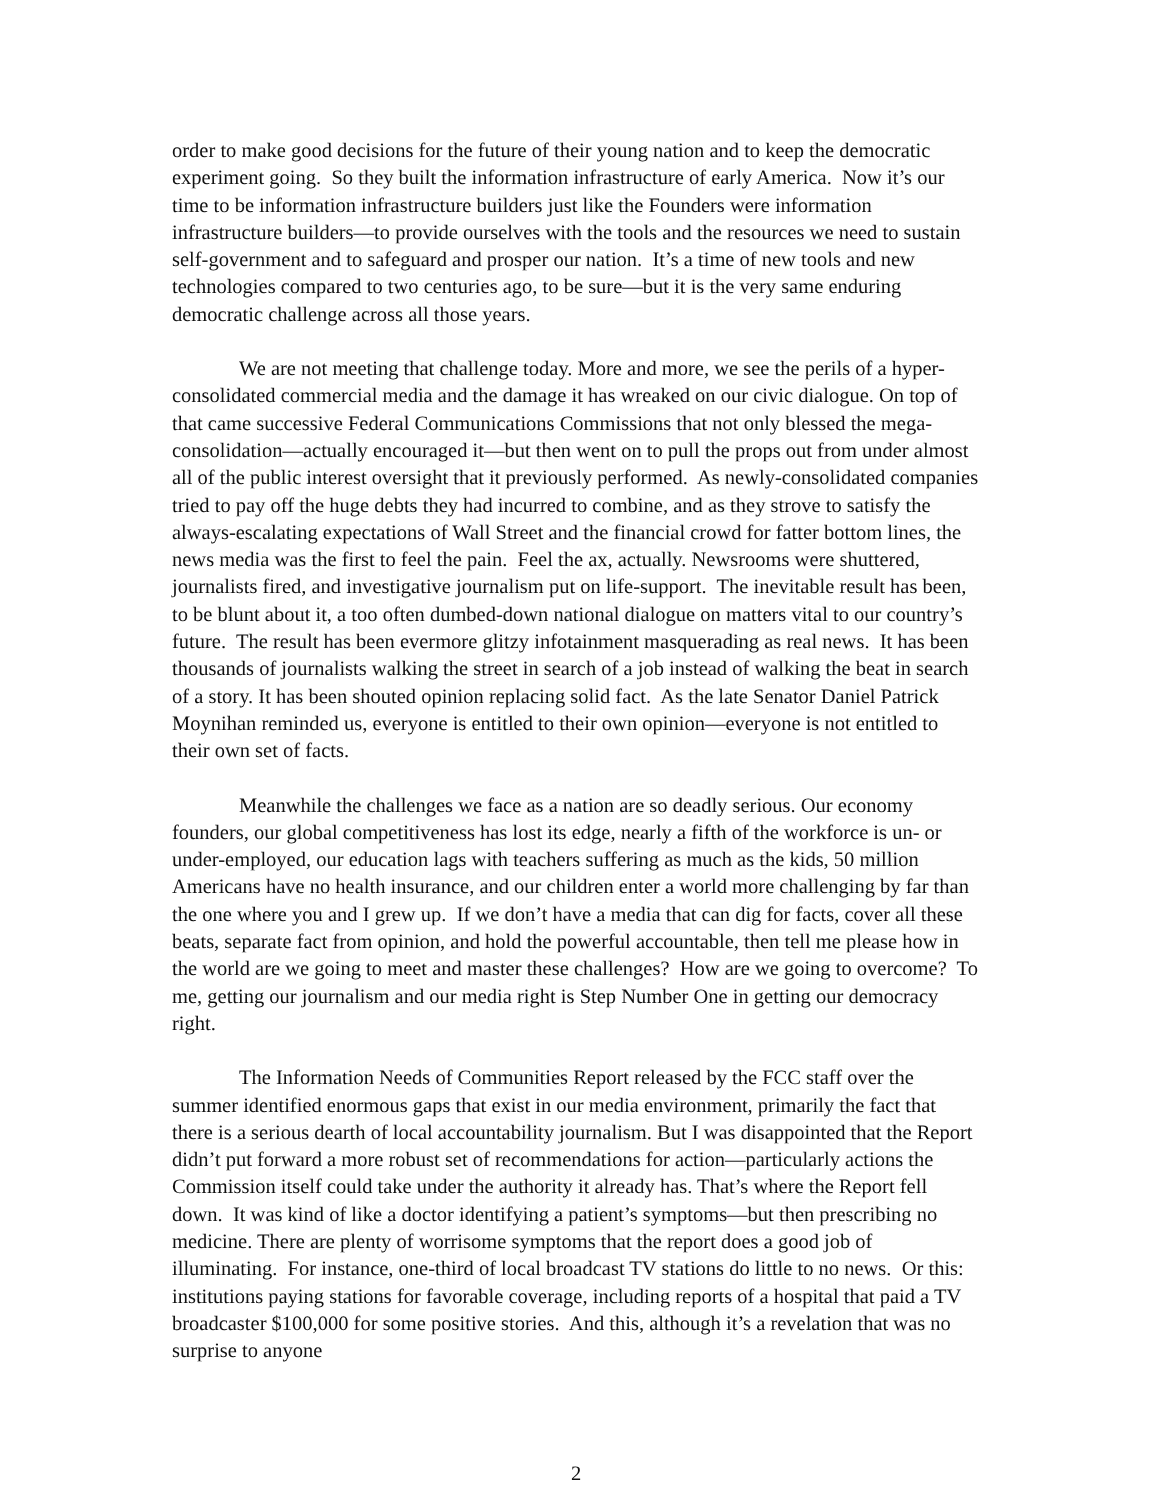order to make good decisions for the future of their young nation and to keep the democratic experiment going. So they built the information infrastructure of early America. Now it’s our time to be information infrastructure builders just like the Founders were information infrastructure builders—to provide ourselves with the tools and the resources we need to sustain self-government and to safeguard and prosper our nation. It’s a time of new tools and new technologies compared to two centuries ago, to be sure—but it is the very same enduring democratic challenge across all those years.
We are not meeting that challenge today. More and more, we see the perils of a hyper-consolidated commercial media and the damage it has wreaked on our civic dialogue. On top of that came successive Federal Communications Commissions that not only blessed the mega-consolidation—actually encouraged it—but then went on to pull the props out from under almost all of the public interest oversight that it previously performed. As newly-consolidated companies tried to pay off the huge debts they had incurred to combine, and as they strove to satisfy the always-escalating expectations of Wall Street and the financial crowd for fatter bottom lines, the news media was the first to feel the pain. Feel the ax, actually. Newsrooms were shuttered, journalists fired, and investigative journalism put on life-support. The inevitable result has been, to be blunt about it, a too often dumbed-down national dialogue on matters vital to our country’s future. The result has been evermore glitzy infotainment masquerading as real news. It has been thousands of journalists walking the street in search of a job instead of walking the beat in search of a story. It has been shouted opinion replacing solid fact. As the late Senator Daniel Patrick Moynihan reminded us, everyone is entitled to their own opinion—everyone is not entitled to their own set of facts.
Meanwhile the challenges we face as a nation are so deadly serious. Our economy founders, our global competitiveness has lost its edge, nearly a fifth of the workforce is un- or under-employed, our education lags with teachers suffering as much as the kids, 50 million Americans have no health insurance, and our children enter a world more challenging by far than the one where you and I grew up. If we don’t have a media that can dig for facts, cover all these beats, separate fact from opinion, and hold the powerful accountable, then tell me please how in the world are we going to meet and master these challenges? How are we going to overcome? To me, getting our journalism and our media right is Step Number One in getting our democracy right.
The Information Needs of Communities Report released by the FCC staff over the summer identified enormous gaps that exist in our media environment, primarily the fact that there is a serious dearth of local accountability journalism. But I was disappointed that the Report didn’t put forward a more robust set of recommendations for action—particularly actions the Commission itself could take under the authority it already has. That’s where the Report fell down. It was kind of like a doctor identifying a patient’s symptoms—but then prescribing no medicine. There are plenty of worrisome symptoms that the report does a good job of illuminating. For instance, one-third of local broadcast TV stations do little to no news. Or this: institutions paying stations for favorable coverage, including reports of a hospital that paid a TV broadcaster $100,000 for some positive stories. And this, although it’s a revelation that was no surprise to anyone
2